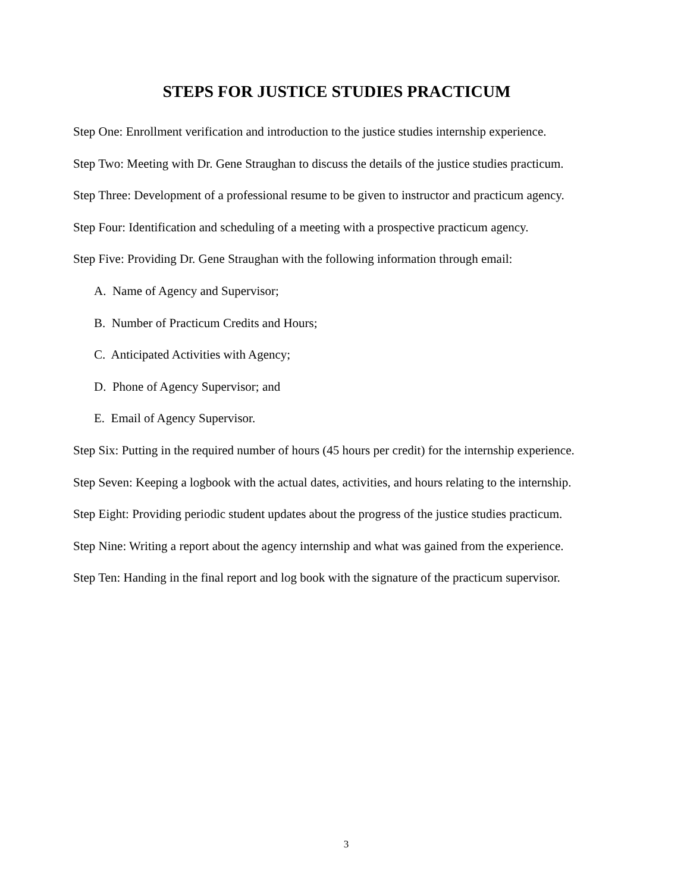STEPS FOR JUSTICE STUDIES PRACTICUM
Step One: Enrollment verification and introduction to the justice studies internship experience.
Step Two: Meeting with Dr. Gene Straughan to discuss the details of the justice studies practicum.
Step Three: Development of a professional resume to be given to instructor and practicum agency.
Step Four: Identification and scheduling of a meeting with a prospective practicum agency.
Step Five: Providing Dr. Gene Straughan with the following information through email:
A. Name of Agency and Supervisor;
B. Number of Practicum Credits and Hours;
C. Anticipated Activities with Agency;
D. Phone of Agency Supervisor; and
E. Email of Agency Supervisor.
Step Six: Putting in the required number of hours (45 hours per credit) for the internship experience.
Step Seven: Keeping a logbook with the actual dates, activities, and hours relating to the internship.
Step Eight: Providing periodic student updates about the progress of the justice studies practicum.
Step Nine: Writing a report about the agency internship and what was gained from the experience.
Step Ten: Handing in the final report and log book with the signature of the practicum supervisor.
3